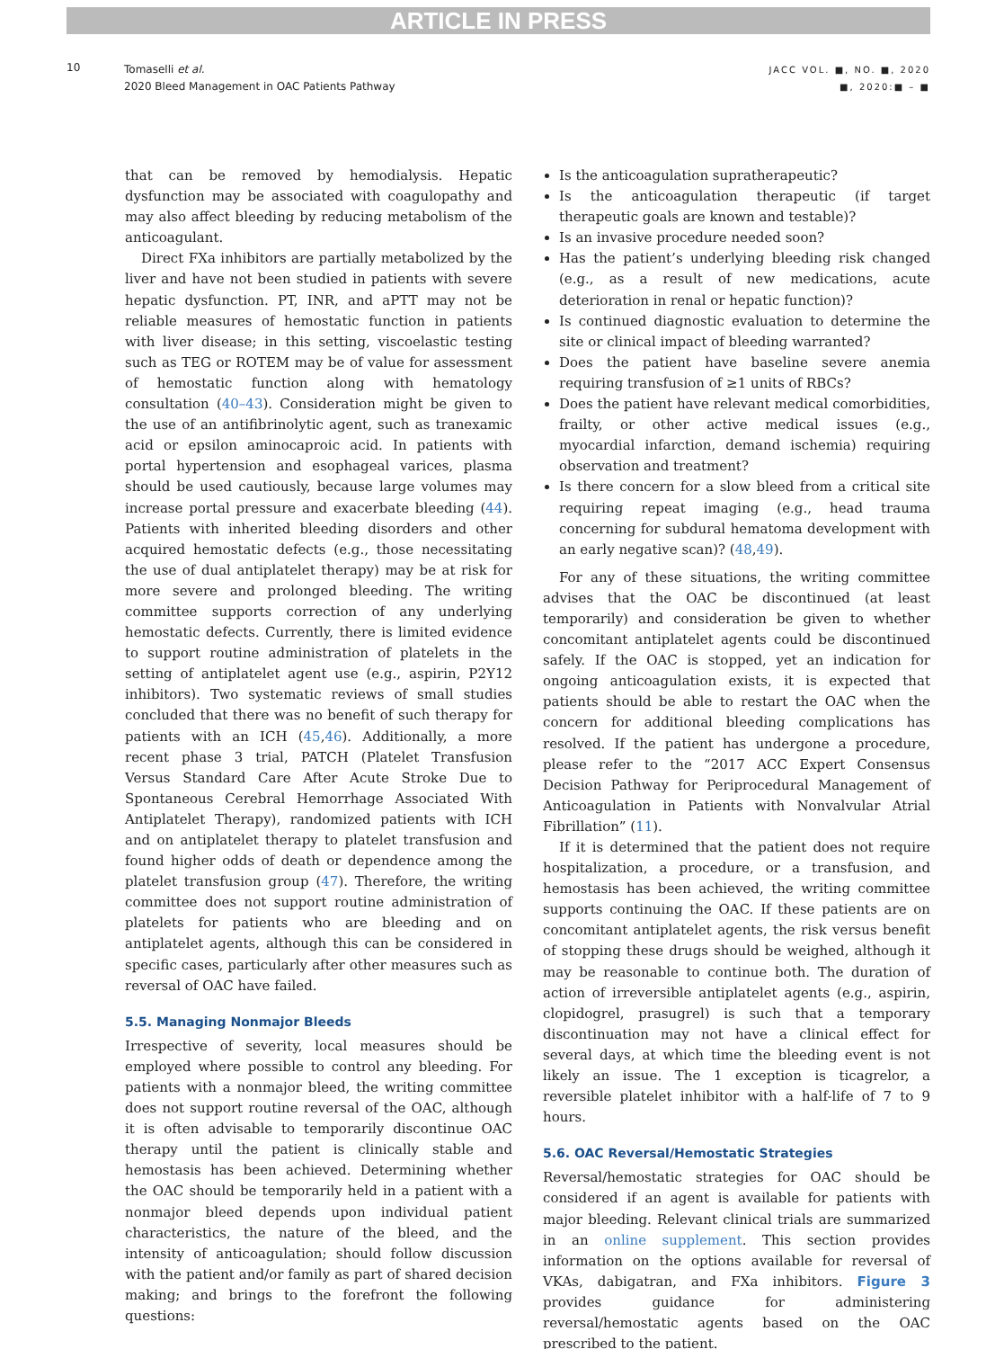ARTICLE IN PRESS
10
Tomaselli et al.
2020 Bleed Management in OAC Patients Pathway
JACC VOL. ■, NO. ■, 2020
■, 2020:■ – ■
that can be removed by hemodialysis. Hepatic dysfunction may be associated with coagulopathy and may also affect bleeding by reducing metabolism of the anticoagulant.
Direct FXa inhibitors are partially metabolized by the liver and have not been studied in patients with severe hepatic dysfunction. PT, INR, and aPTT may not be reliable measures of hemostatic function in patients with liver disease; in this setting, viscoelastic testing such as TEG or ROTEM may be of value for assessment of hemostatic function along with hematology consultation (40–43). Consideration might be given to the use of an antifibrinolytic agent, such as tranexamic acid or epsilon aminocaproic acid. In patients with portal hypertension and esophageal varices, plasma should be used cautiously, because large volumes may increase portal pressure and exacerbate bleeding (44). Patients with inherited bleeding disorders and other acquired hemostatic defects (e.g., those necessitating the use of dual antiplatelet therapy) may be at risk for more severe and prolonged bleeding. The writing committee supports correction of any underlying hemostatic defects. Currently, there is limited evidence to support routine administration of platelets in the setting of antiplatelet agent use (e.g., aspirin, P2Y12 inhibitors). Two systematic reviews of small studies concluded that there was no benefit of such therapy for patients with an ICH (45,46). Additionally, a more recent phase 3 trial, PATCH (Platelet Transfusion Versus Standard Care After Acute Stroke Due to Spontaneous Cerebral Hemorrhage Associated With Antiplatelet Therapy), randomized patients with ICH and on antiplatelet therapy to platelet transfusion and found higher odds of death or dependence among the platelet transfusion group (47). Therefore, the writing committee does not support routine administration of platelets for patients who are bleeding and on antiplatelet agents, although this can be considered in specific cases, particularly after other measures such as reversal of OAC have failed.
5.5. Managing Nonmajor Bleeds
Irrespective of severity, local measures should be employed where possible to control any bleeding. For patients with a nonmajor bleed, the writing committee does not support routine reversal of the OAC, although it is often advisable to temporarily discontinue OAC therapy until the patient is clinically stable and hemostasis has been achieved. Determining whether the OAC should be temporarily held in a patient with a nonmajor bleed depends upon individual patient characteristics, the nature of the bleed, and the intensity of anticoagulation; should follow discussion with the patient and/or family as part of shared decision making; and brings to the forefront the following questions:
Is the anticoagulation supratherapeutic?
Is the anticoagulation therapeutic (if target therapeutic goals are known and testable)?
Is an invasive procedure needed soon?
Has the patient’s underlying bleeding risk changed (e.g., as a result of new medications, acute deterioration in renal or hepatic function)?
Is continued diagnostic evaluation to determine the site or clinical impact of bleeding warranted?
Does the patient have baseline severe anemia requiring transfusion of ≥1 units of RBCs?
Does the patient have relevant medical comorbidities, frailty, or other active medical issues (e.g., myocardial infarction, demand ischemia) requiring observation and treatment?
Is there concern for a slow bleed from a critical site requiring repeat imaging (e.g., head trauma concerning for subdural hematoma development with an early negative scan)? (48,49).
For any of these situations, the writing committee advises that the OAC be discontinued (at least temporarily) and consideration be given to whether concomitant antiplatelet agents could be discontinued safely. If the OAC is stopped, yet an indication for ongoing anticoagulation exists, it is expected that patients should be able to restart the OAC when the concern for additional bleeding complications has resolved. If the patient has undergone a procedure, please refer to the “2017 ACC Expert Consensus Decision Pathway for Periprocedural Management of Anticoagulation in Patients with Nonvalvular Atrial Fibrillation” (11).
If it is determined that the patient does not require hospitalization, a procedure, or a transfusion, and hemostasis has been achieved, the writing committee supports continuing the OAC. If these patients are on concomitant antiplatelet agents, the risk versus benefit of stopping these drugs should be weighed, although it may be reasonable to continue both. The duration of action of irreversible antiplatelet agents (e.g., aspirin, clopidogrel, prasugrel) is such that a temporary discontinuation may not have a clinical effect for several days, at which time the bleeding event is not likely an issue. The 1 exception is ticagrelor, a reversible platelet inhibitor with a half-life of 7 to 9 hours.
5.6. OAC Reversal/Hemostatic Strategies
Reversal/hemostatic strategies for OAC should be considered if an agent is available for patients with major bleeding. Relevant clinical trials are summarized in an online supplement. This section provides information on the options available for reversal of VKAs, dabigatran, and FXa inhibitors. Figure 3 provides guidance for administering reversal/hemostatic agents based on the OAC prescribed to the patient.